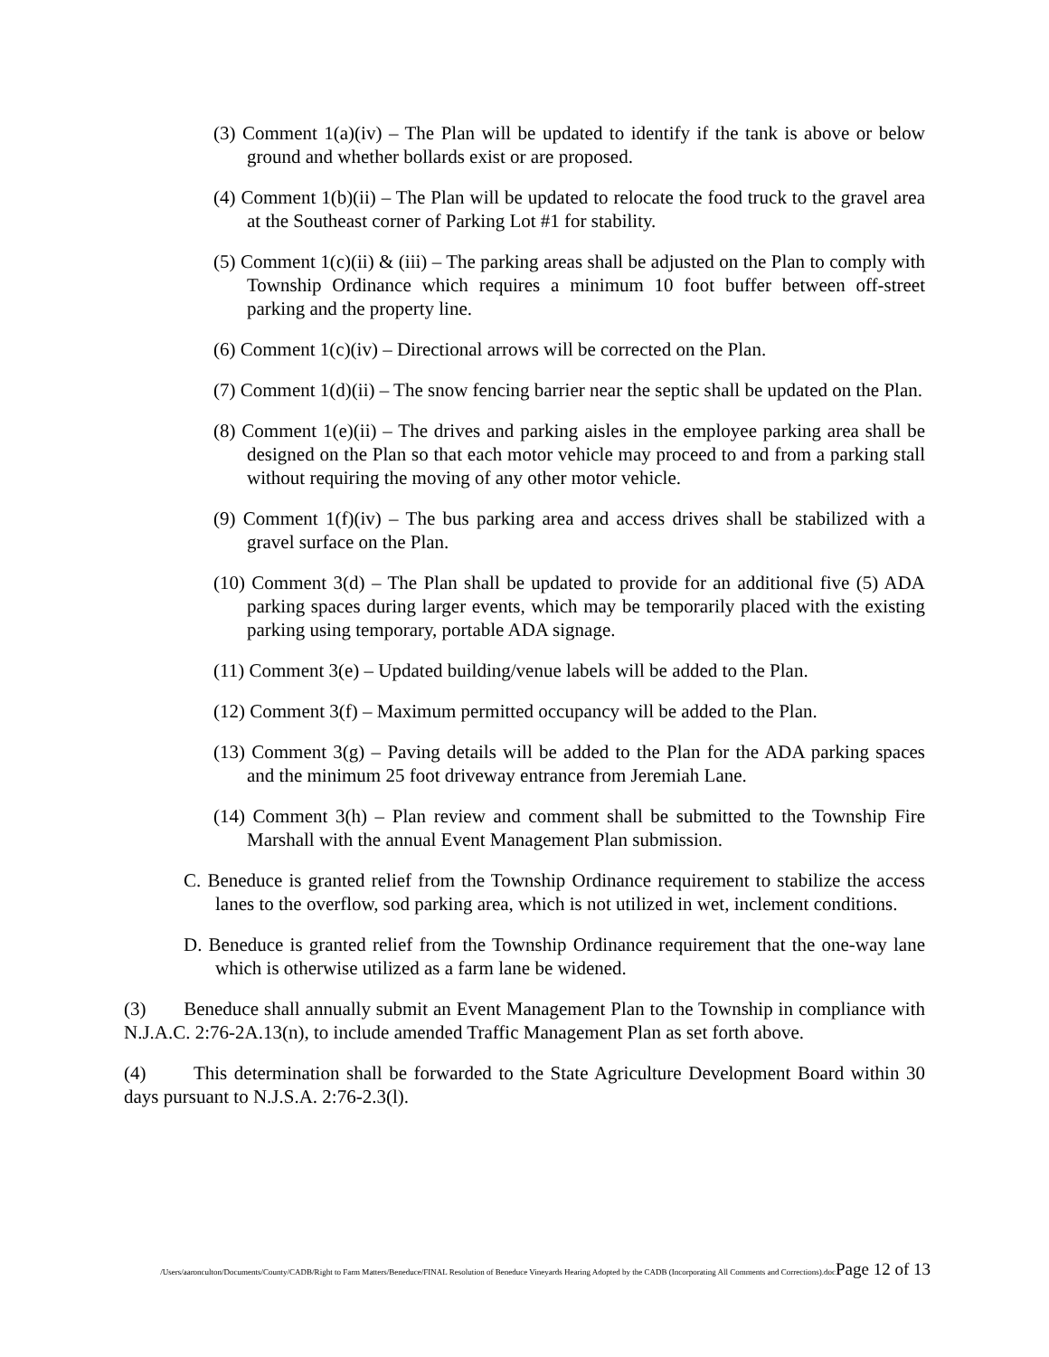(3) Comment 1(a)(iv) – The Plan will be updated to identify if the tank is above or below ground and whether bollards exist or are proposed.
(4) Comment 1(b)(ii) – The Plan will be updated to relocate the food truck to the gravel area at the Southeast corner of Parking Lot #1 for stability.
(5) Comment 1(c)(ii) & (iii) – The parking areas shall be adjusted on the Plan to comply with Township Ordinance which requires a minimum 10 foot buffer between off-street parking and the property line.
(6) Comment 1(c)(iv) – Directional arrows will be corrected on the Plan.
(7) Comment 1(d)(ii) – The snow fencing barrier near the septic shall be updated on the Plan.
(8) Comment 1(e)(ii) – The drives and parking aisles in the employee parking area shall be designed on the Plan so that each motor vehicle may proceed to and from a parking stall without requiring the moving of any other motor vehicle.
(9) Comment 1(f)(iv) – The bus parking area and access drives shall be stabilized with a gravel surface on the Plan.
(10) Comment 3(d) – The Plan shall be updated to provide for an additional five (5) ADA parking spaces during larger events, which may be temporarily placed with the existing parking using temporary, portable ADA signage.
(11) Comment 3(e) – Updated building/venue labels will be added to the Plan.
(12) Comment 3(f) – Maximum permitted occupancy will be added to the Plan.
(13) Comment 3(g) – Paving details will be added to the Plan for the ADA parking spaces and the minimum 25 foot driveway entrance from Jeremiah Lane.
(14) Comment 3(h) – Plan review and comment shall be submitted to the Township Fire Marshall with the annual Event Management Plan submission.
C. Beneduce is granted relief from the Township Ordinance requirement to stabilize the access lanes to the overflow, sod parking area, which is not utilized in wet, inclement conditions.
D. Beneduce is granted relief from the Township Ordinance requirement that the one-way lane which is otherwise utilized as a farm lane be widened.
(3) Beneduce shall annually submit an Event Management Plan to the Township in compliance with N.J.A.C. 2:76-2A.13(n), to include amended Traffic Management Plan as set forth above.
(4) This determination shall be forwarded to the State Agriculture Development Board within 30 days pursuant to N.J.S.A. 2:76-2.3(l).
/Users/aaronculton/Documents/County/CADB/Right to Farm Matters/Beneduce/FINAL Resolution of Beneduce Vineyards Hearing Adopted by the CADB (Incorporating All Comments and Corrections).docPage 12 of 13